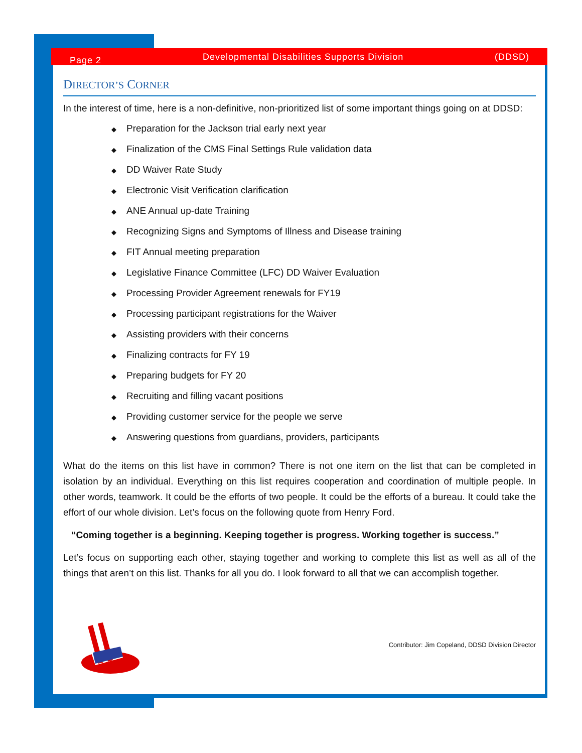Page 2 Developmental Disabilities Supports Division (DDSD)
DIRECTOR’S CORNER
In the interest of time, here is a non-definitive, non-prioritized list of some important things going on at DDSD:
◆ Preparation for the Jackson trial early next year
◆ Finalization of the CMS Final Settings Rule validation data
◆ DD Waiver Rate Study
◆ Electronic Visit Verification clarification
◆ ANE Annual up-date Training
◆ Recognizing Signs and Symptoms of Illness and Disease training
◆ FIT Annual meeting preparation
◆ Legislative Finance Committee (LFC) DD Waiver Evaluation
◆ Processing Provider Agreement renewals for FY19
◆ Processing participant registrations for the Waiver
◆ Assisting providers with their concerns
◆ Finalizing contracts for FY 19
◆ Preparing budgets for FY 20
◆ Recruiting and filling vacant positions
◆ Providing customer service for the people we serve
◆ Answering questions from guardians, providers, participants
What do the items on this list have in common? There is not one item on the list that can be completed in isolation by an individual. Everything on this list requires cooperation and coordination of multiple people. In other words, teamwork. It could be the efforts of two people. It could be the efforts of a bureau. It could take the effort of our whole division. Let’s focus on the following quote from Henry Ford.
“Coming together is a beginning. Keeping together is progress. Working together is success.”
Let’s focus on supporting each other, staying together and working to complete this list as well as all of the things that aren’t on this list. Thanks for all you do. I look forward to all that we can accomplish together.
Contributor: Jim Copeland, DDSD Division Director